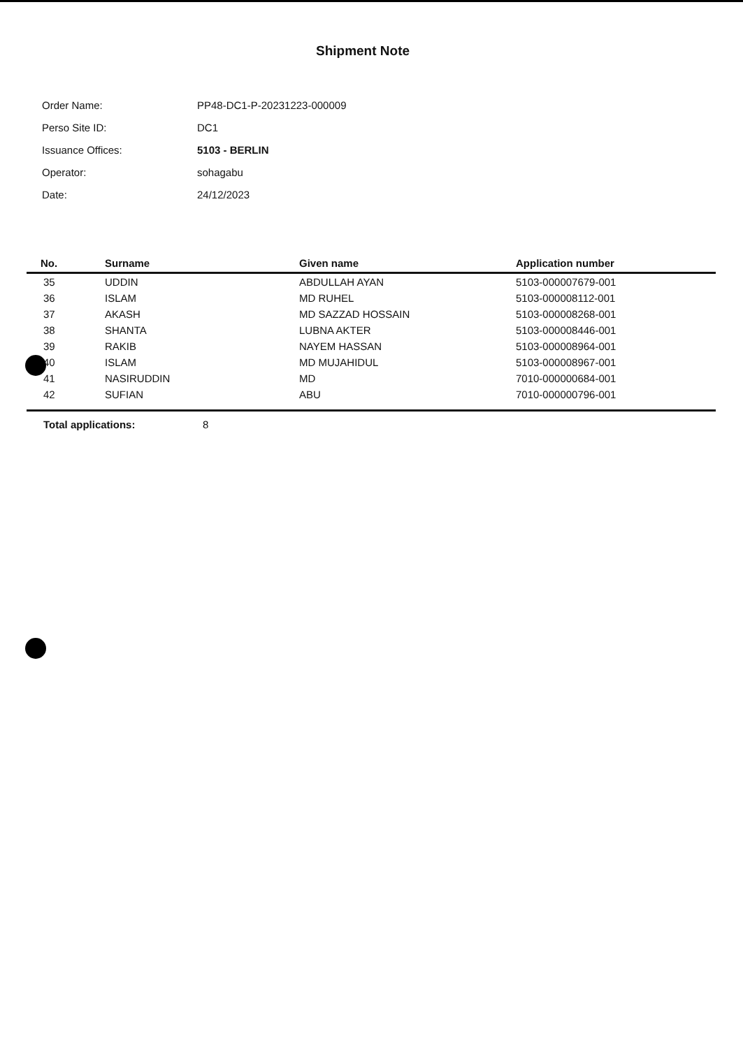Shipment Note
Order Name: PP48-DC1-P-20231223-000009
Perso Site ID: DC1
Issuance Offices: 5103 - BERLIN
Operator: sohagabu
Date: 24/12/2023
| No. | Surname | Given name | Application number |
| --- | --- | --- | --- |
| 35 | UDDIN | ABDULLAH AYAN | 5103-000007679-001 |
| 36 | ISLAM | MD RUHEL | 5103-000008112-001 |
| 37 | AKASH | MD SAZZAD HOSSAIN | 5103-000008268-001 |
| 38 | SHANTA | LUBNA AKTER | 5103-000008446-001 |
| 39 | RAKIB | NAYEM HASSAN | 5103-000008964-001 |
| 40 | ISLAM | MD MUJAHIDUL | 5103-000008967-001 |
| 41 | NASIRUDDIN | MD | 7010-000000684-001 |
| 42 | SUFIAN | ABU | 7010-000000796-001 |
Total applications: 8